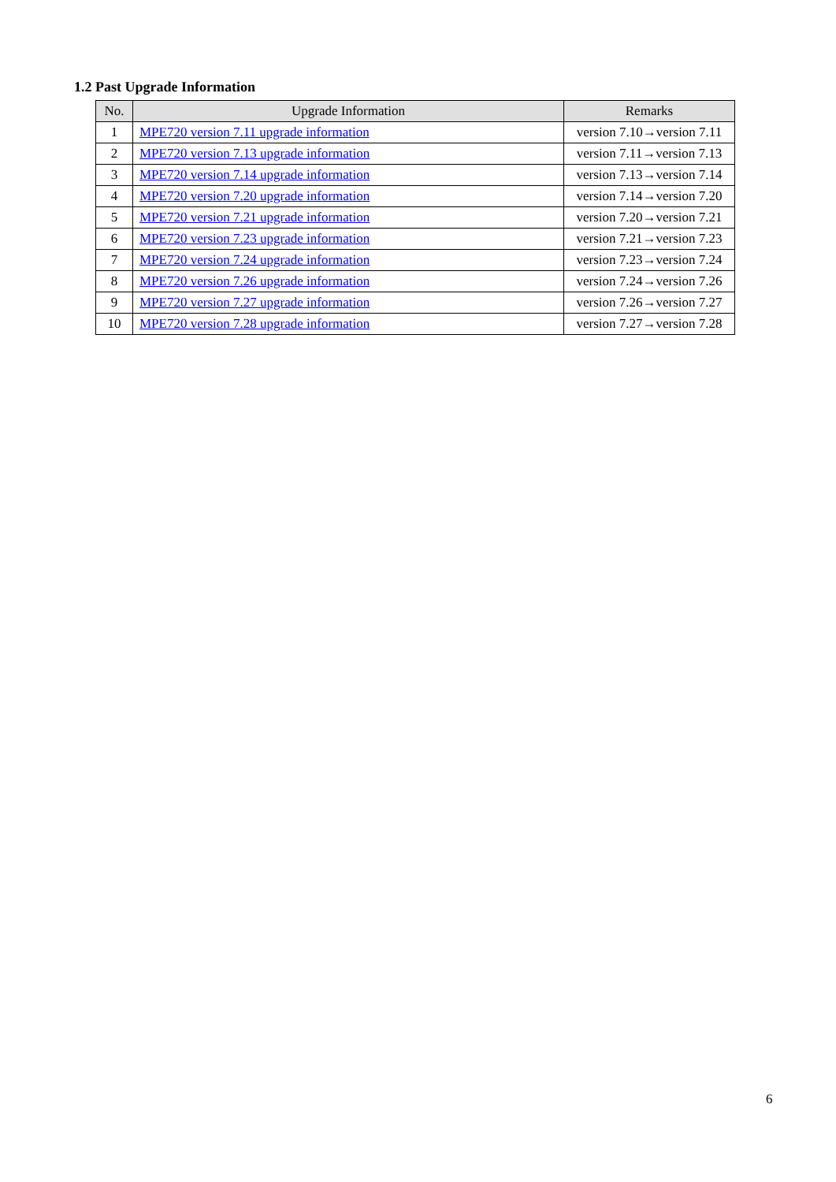1.2 Past Upgrade Information
| No. | Upgrade Information | Remarks |
| --- | --- | --- |
| 1 | MPE720 version 7.11 upgrade information | version 7.10→version 7.11 |
| 2 | MPE720 version 7.13 upgrade information | version 7.11→version 7.13 |
| 3 | MPE720 version 7.14 upgrade information | version 7.13→version 7.14 |
| 4 | MPE720 version 7.20 upgrade information | version 7.14→version 7.20 |
| 5 | MPE720 version 7.21 upgrade information | version 7.20→version 7.21 |
| 6 | MPE720 version 7.23 upgrade information | version 7.21→version 7.23 |
| 7 | MPE720 version 7.24 upgrade information | version 7.23→version 7.24 |
| 8 | MPE720 version 7.26 upgrade information | version 7.24→version 7.26 |
| 9 | MPE720 version 7.27 upgrade information | version 7.26→version 7.27 |
| 10 | MPE720 version 7.28 upgrade information | version 7.27→version 7.28 |
6